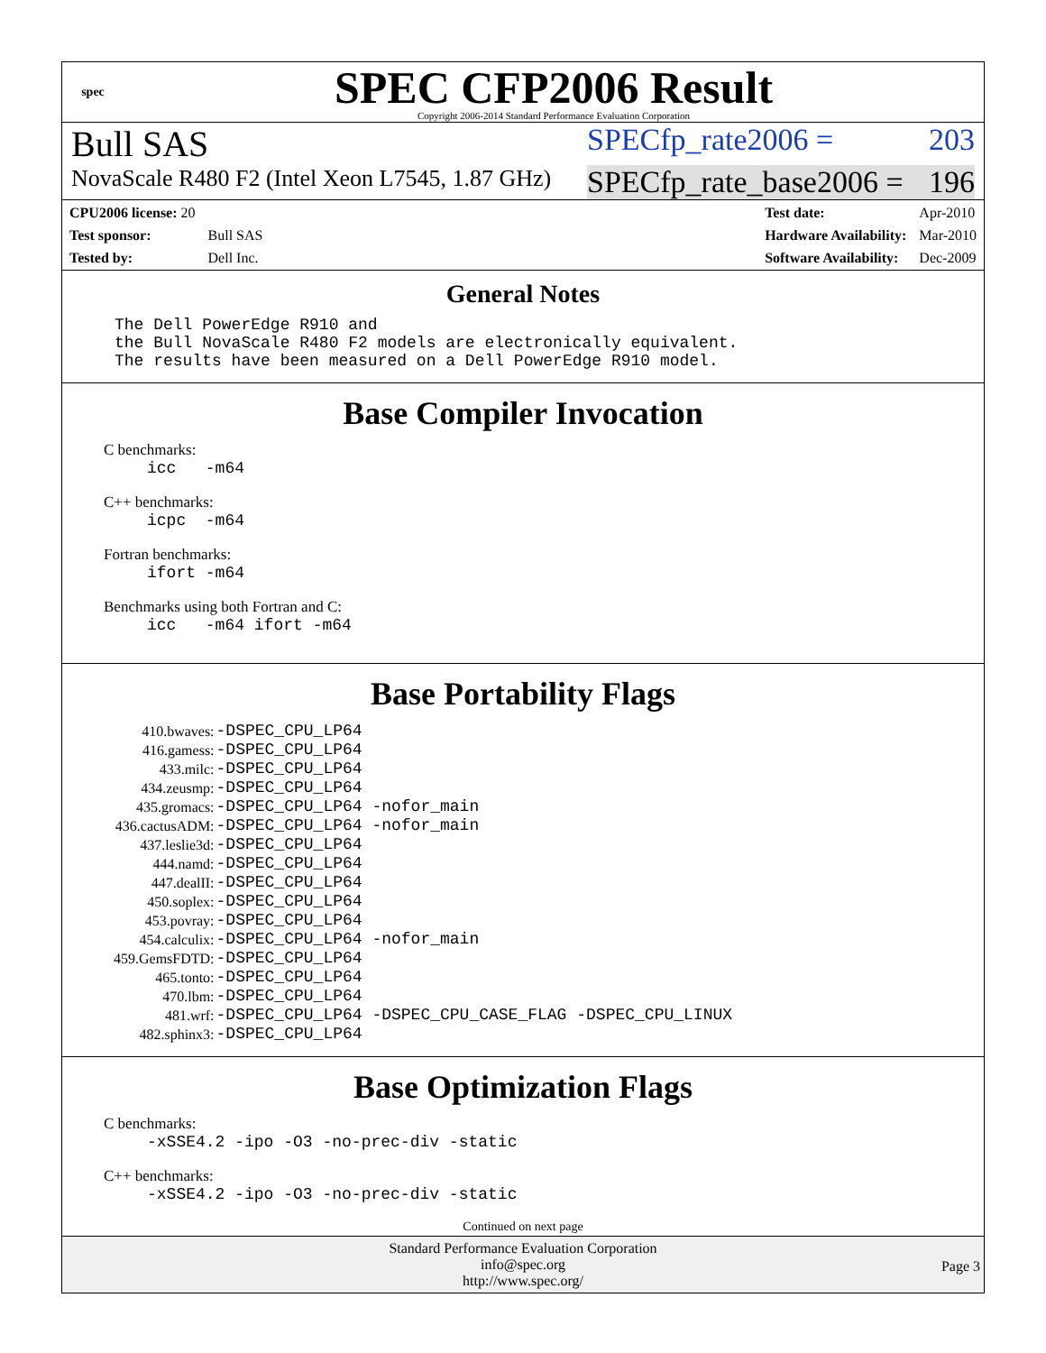spec
SPEC CFP2006 Result
Copyright 2006-2014 Standard Performance Evaluation Corporation
Bull SAS SPECfp_rate2006 = 203
NovaScale R480 F2 (Intel Xeon L7545, 1.87 GHz) SPECfp_rate_base2006 = 196
| CPU2006 license: 20 | |
| Test sponsor: | Bull SAS |
| Tested by: | Dell Inc. |
| Test date: | Apr-2010 |
| Hardware Availability: | Mar-2010 |
| Software Availability: | Dec-2009 |
General Notes
The Dell PowerEdge R910 and the Bull NovaScale R480 F2 models are electronically equivalent. The results have been measured on a Dell PowerEdge R910 model.
Base Compiler Invocation
C benchmarks:
icc -m64
C++ benchmarks:
icpc -m64
Fortran benchmarks:
ifort -m64
Benchmarks using both Fortran and C:
icc -m64 ifort -m64
Base Portability Flags
| 410.bwaves: | -DSPEC_CPU_LP64 |
| 416.gamess: | -DSPEC_CPU_LP64 |
| 433.milc: | -DSPEC_CPU_LP64 |
| 434.zeusmp: | -DSPEC_CPU_LP64 |
| 435.gromacs: | -DSPEC_CPU_LP64 -nofor_main |
| 436.cactusADM: | -DSPEC_CPU_LP64 -nofor_main |
| 437.leslie3d: | -DSPEC_CPU_LP64 |
| 444.namd: | -DSPEC_CPU_LP64 |
| 447.dealII: | -DSPEC_CPU_LP64 |
| 450.soplex: | -DSPEC_CPU_LP64 |
| 453.povray: | -DSPEC_CPU_LP64 |
| 454.calculix: | -DSPEC_CPU_LP64 -nofor_main |
| 459.GemsFDTD: | -DSPEC_CPU_LP64 |
| 465.tonto: | -DSPEC_CPU_LP64 |
| 470.lbm: | -DSPEC_CPU_LP64 |
| 481.wrf: | -DSPEC_CPU_LP64 -DSPEC_CPU_CASE_FLAG -DSPEC_CPU_LINUX |
| 482.sphinx3: | -DSPEC_CPU_LP64 |
Base Optimization Flags
C benchmarks:
-xSSE4.2 -ipo -O3 -no-prec-div -static
C++ benchmarks:
-xSSE4.2 -ipo -O3 -no-prec-div -static
Continued on next page
Standard Performance Evaluation Corporation
info@spec.org
http://www.spec.org/
Page 3